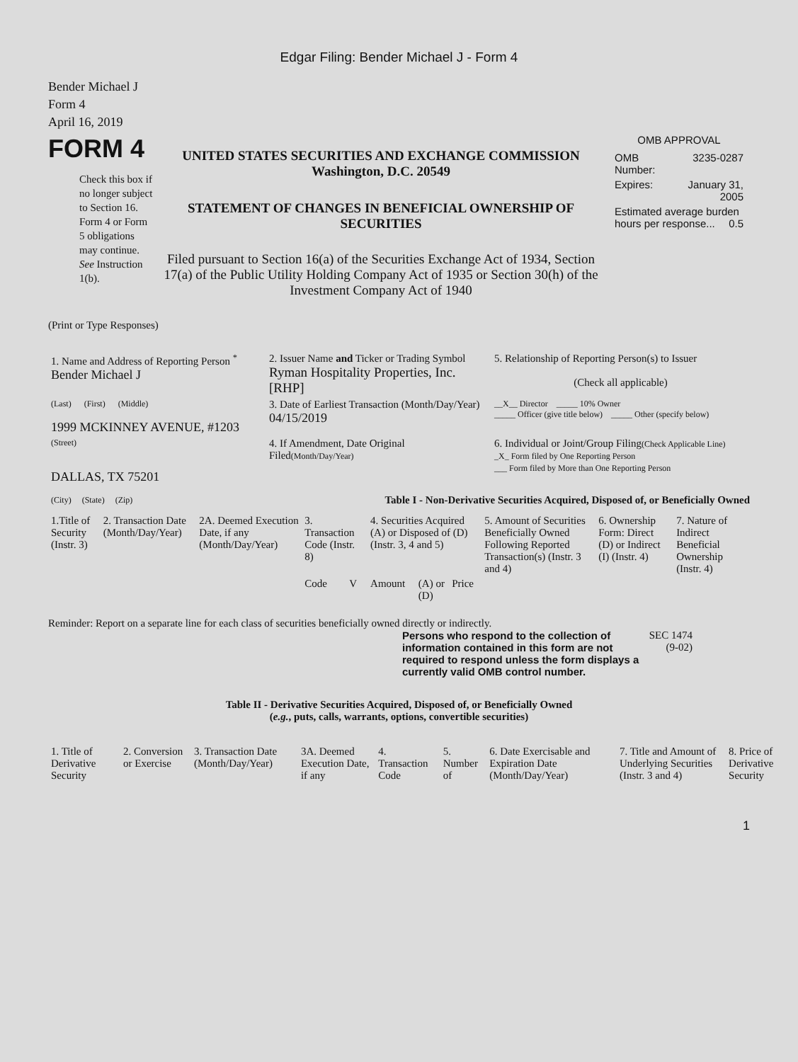Edgar Filing: Bender Michael J - Form 4
Bender Michael J
Form 4
April 16, 2019
FORM 4
Check this box if no longer subject to Section 16. Form 4 or Form 5 obligations may continue. See Instruction 1(b).
UNITED STATES SECURITIES AND EXCHANGE COMMISSION
Washington, D.C. 20549
STATEMENT OF CHANGES IN BENEFICIAL OWNERSHIP OF SECURITIES
Filed pursuant to Section 16(a) of the Securities Exchange Act of 1934, Section 17(a) of the Public Utility Holding Company Act of 1935 or Section 30(h) of the Investment Company Act of 1940
OMB APPROVAL
| OMB Number: | 3235-0287 |
| Expires: | January 31, 2005 |
| Estimated average burden hours per response... 0.5 | |
(Print or Type Responses)
| 1. Name and Address of Reporting Person <sup>*</sup> Bender Michael J | 2. Issuer Name and Ticker or Trading Symbol Ryman Hospitality Properties, Inc. [RHP] | 5. Relationship of Reporting Person(s) to Issuer (Check all applicable) |
| (Last) (First) (Middle) 1999 MCKINNEY AVENUE, #1203 | 3. Date of Earliest Transaction (Month/Day/Year) 04/15/2019 | __X__ Director _____ 10% Owner _____ Officer (give title below) _____ Other (specify below) |
| (Street) DALLAS, TX 75201 (City) (State) (Zip) | 4. If Amendment, Date Original Filed (Month/Day/Year) | 6. Individual or Joint/Group Filing (Check Applicable Line) _X_ Form filed by One Reporting Person ___ Form filed by More than One Reporting Person |
Table I - Non-Derivative Securities Acquired, Disposed of, or Beneficially Owned
| 1.Title of Security (Instr. 3) | 2. Transaction Date (Month/Day/Year) | 2A. Deemed Execution Date, if any (Month/Day/Year) | 3. Transaction Code (Instr. 8) | | 4. Securities Acquired (A) or Disposed of (D) (Instr. 3, 4 and 5) | | | 5. Amount of Securities Beneficially Owned Following Reported Transaction(s) (Instr. 3 and 4) | 6. Ownership Form: Direct (D) or Indirect (I) (Instr. 4) | 7. Nature of Indirect Beneficial Ownership (Instr. 4) |
| --- | --- | --- | --- | --- | --- | --- | --- | --- | --- | --- |
| | | | Code | V | Amount | (A) or (D) | Price | | | |
Reminder: Report on a separate line for each class of securities beneficially owned directly or indirectly.
Persons who respond to the collection of information contained in this form are not required to respond unless the form displays a currently valid OMB control number.
SEC 1474 (9-02)
Table II - Derivative Securities Acquired, Disposed of, or Beneficially Owned
(e.g., puts, calls, warrants, options, convertible securities)
| 1. Title of Derivative Security | 2. Conversion or Exercise | 3. Transaction Date (Month/Day/Year) | 3A. Deemed Execution Date, if any | 4. Transaction Code | 5. Number of | 6. Date Exercisable and Expiration Date (Month/Day/Year) | 7. Title and Amount of Underlying Securities (Instr. 3 and 4) | 8. Price of Derivative Security |
| --- | --- | --- | --- | --- | --- | --- | --- | --- |
1